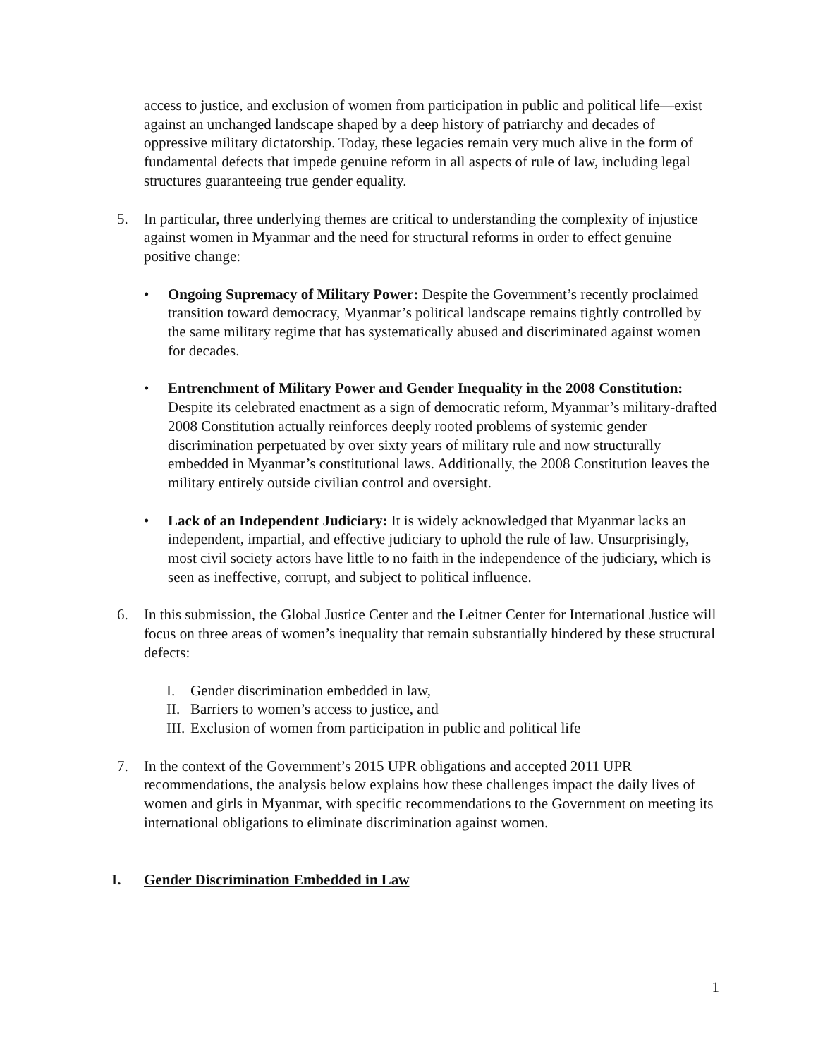access to justice, and exclusion of women from participation in public and political life—exist against an unchanged landscape shaped by a deep history of patriarchy and decades of oppressive military dictatorship. Today, these legacies remain very much alive in the form of fundamental defects that impede genuine reform in all aspects of rule of law, including legal structures guaranteeing true gender equality.
5. In particular, three underlying themes are critical to understanding the complexity of injustice against women in Myanmar and the need for structural reforms in order to effect genuine positive change:
• Ongoing Supremacy of Military Power: Despite the Government’s recently proclaimed transition toward democracy, Myanmar’s political landscape remains tightly controlled by the same military regime that has systematically abused and discriminated against women for decades.
• Entrenchment of Military Power and Gender Inequality in the 2008 Constitution: Despite its celebrated enactment as a sign of democratic reform, Myanmar’s military-drafted 2008 Constitution actually reinforces deeply rooted problems of systemic gender discrimination perpetuated by over sixty years of military rule and now structurally embedded in Myanmar’s constitutional laws. Additionally, the 2008 Constitution leaves the military entirely outside civilian control and oversight.
• Lack of an Independent Judiciary: It is widely acknowledged that Myanmar lacks an independent, impartial, and effective judiciary to uphold the rule of law. Unsurprisingly, most civil society actors have little to no faith in the independence of the judiciary, which is seen as ineffective, corrupt, and subject to political influence.
6. In this submission, the Global Justice Center and the Leitner Center for International Justice will focus on three areas of women’s inequality that remain substantially hindered by these structural defects:
I. Gender discrimination embedded in law,
II. Barriers to women’s access to justice, and
III. Exclusion of women from participation in public and political life
7. In the context of the Government’s 2015 UPR obligations and accepted 2011 UPR recommendations, the analysis below explains how these challenges impact the daily lives of women and girls in Myanmar, with specific recommendations to the Government on meeting its international obligations to eliminate discrimination against women.
I. Gender Discrimination Embedded in Law
1